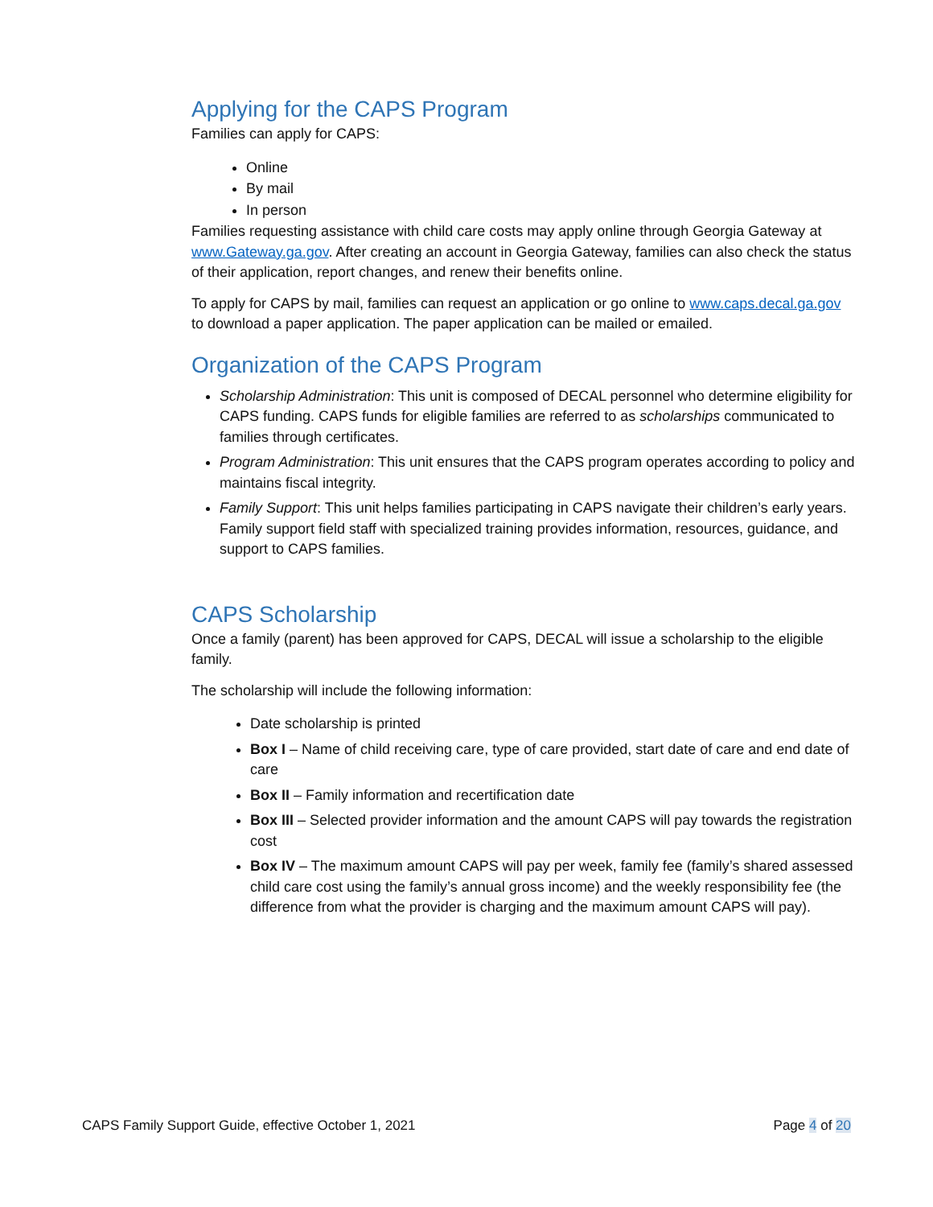Applying for the CAPS Program
Families can apply for CAPS:
Online
By mail
In person
Families requesting assistance with child care costs may apply online through Georgia Gateway at www.Gateway.ga.gov. After creating an account in Georgia Gateway, families can also check the status of their application, report changes, and renew their benefits online.
To apply for CAPS by mail, families can request an application or go online to www.caps.decal.ga.gov to download a paper application. The paper application can be mailed or emailed.
Organization of the CAPS Program
Scholarship Administration: This unit is composed of DECAL personnel who determine eligibility for CAPS funding. CAPS funds for eligible families are referred to as scholarships communicated to families through certificates.
Program Administration: This unit ensures that the CAPS program operates according to policy and maintains fiscal integrity.
Family Support: This unit helps families participating in CAPS navigate their children’s early years. Family support field staff with specialized training provides information, resources, guidance, and support to CAPS families.
CAPS Scholarship
Once a family (parent) has been approved for CAPS, DECAL will issue a scholarship to the eligible family.
The scholarship will include the following information:
Date scholarship is printed
Box I – Name of child receiving care, type of care provided, start date of care and end date of care
Box II – Family information and recertification date
Box III – Selected provider information and the amount CAPS will pay towards the registration cost
Box IV – The maximum amount CAPS will pay per week, family fee (family’s shared assessed child care cost using the family’s annual gross income) and the weekly responsibility fee (the difference from what the provider is charging and the maximum amount CAPS will pay).
CAPS Family Support Guide, effective October 1, 2021 Page 4 of 20